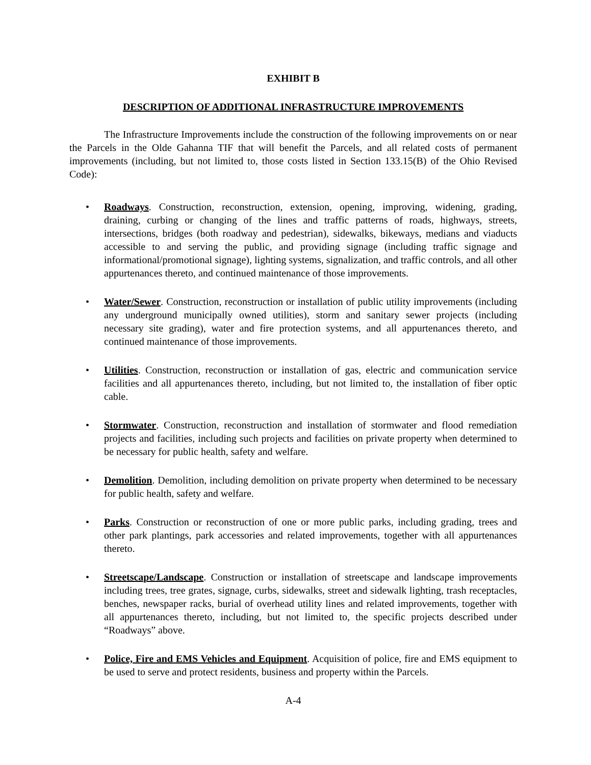EXHIBIT B
DESCRIPTION OF ADDITIONAL INFRASTRUCTURE IMPROVEMENTS
The Infrastructure Improvements include the construction of the following improvements on or near the Parcels in the Olde Gahanna TIF that will benefit the Parcels, and all related costs of permanent improvements (including, but not limited to, those costs listed in Section 133.15(B) of the Ohio Revised Code):
• Roadways. Construction, reconstruction, extension, opening, improving, widening, grading, draining, curbing or changing of the lines and traffic patterns of roads, highways, streets, intersections, bridges (both roadway and pedestrian), sidewalks, bikeways, medians and viaducts accessible to and serving the public, and providing signage (including traffic signage and informational/promotional signage), lighting systems, signalization, and traffic controls, and all other appurtenances thereto, and continued maintenance of those improvements.
• Water/Sewer. Construction, reconstruction or installation of public utility improvements (including any underground municipally owned utilities), storm and sanitary sewer projects (including necessary site grading), water and fire protection systems, and all appurtenances thereto, and continued maintenance of those improvements.
• Utilities. Construction, reconstruction or installation of gas, electric and communication service facilities and all appurtenances thereto, including, but not limited to, the installation of fiber optic cable.
• Stormwater. Construction, reconstruction and installation of stormwater and flood remediation projects and facilities, including such projects and facilities on private property when determined to be necessary for public health, safety and welfare.
• Demolition. Demolition, including demolition on private property when determined to be necessary for public health, safety and welfare.
• Parks. Construction or reconstruction of one or more public parks, including grading, trees and other park plantings, park accessories and related improvements, together with all appurtenances thereto.
• Streetscape/Landscape. Construction or installation of streetscape and landscape improvements including trees, tree grates, signage, curbs, sidewalks, street and sidewalk lighting, trash receptacles, benches, newspaper racks, burial of overhead utility lines and related improvements, together with all appurtenances thereto, including, but not limited to, the specific projects described under “Roadways” above.
• Police, Fire and EMS Vehicles and Equipment. Acquisition of police, fire and EMS equipment to be used to serve and protect residents, business and property within the Parcels.
A-4